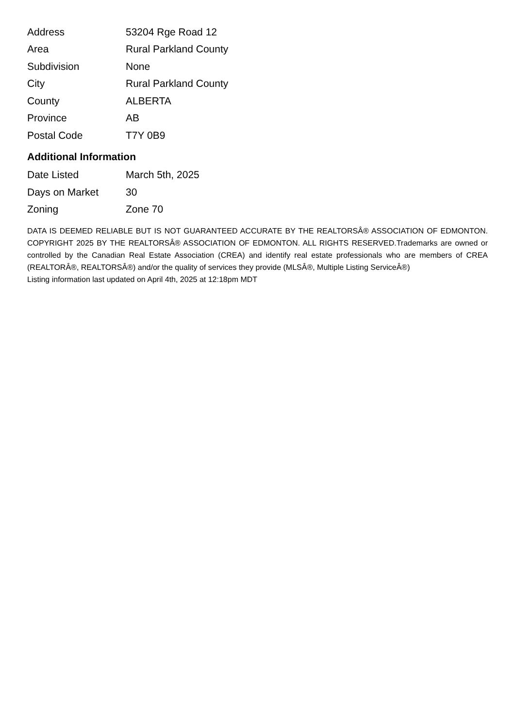| Address | 53204 Rge Road 12 |
| Area | Rural Parkland County |
| Subdivision | None |
| City | Rural Parkland County |
| County | ALBERTA |
| Province | AB |
| Postal Code | T7Y 0B9 |
Additional Information
| Date Listed | March 5th, 2025 |
| Days on Market | 30 |
| Zoning | Zone 70 |
DATA IS DEEMED RELIABLE BUT IS NOT GUARANTEED ACCURATE BY THE REALTORSÂ® ASSOCIATION OF EDMONTON. COPYRIGHT 2025 BY THE REALTORSÂ® ASSOCIATION OF EDMONTON. ALL RIGHTS RESERVED.Trademarks are owned or controlled by the Canadian Real Estate Association (CREA) and identify real estate professionals who are members of CREA (REALTORÂ®, REALTORSÂ®) and/or the quality of services they provide (MLSÂ®, Multiple Listing ServiceÂ®)
Listing information last updated on April 4th, 2025 at 12:18pm MDT